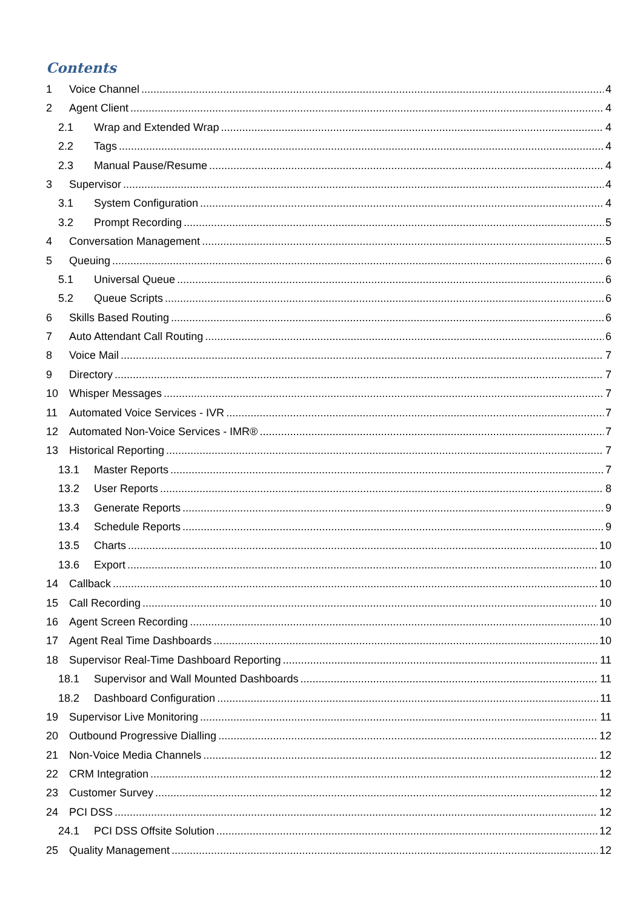Contents
1 Voice Channel 4
2 Agent Client 4
2.1 Wrap and Extended Wrap 4
2.2 Tags 4
2.3 Manual Pause/Resume 4
3 Supervisor 4
3.1 System Configuration 4
3.2 Prompt Recording 5
4 Conversation Management 5
5 Queuing 6
5.1 Universal Queue 6
5.2 Queue Scripts 6
6 Skills Based Routing 6
7 Auto Attendant Call Routing 6
8 Voice Mail 7
9 Directory 7
10 Whisper Messages 7
11 Automated Voice Services - IVR 7
12 Automated Non-Voice Services - IMR® 7
13 Historical Reporting 7
13.1 Master Reports 7
13.2 User Reports 8
13.3 Generate Reports 9
13.4 Schedule Reports 9
13.5 Charts 10
13.6 Export 10
14 Callback 10
15 Call Recording 10
16 Agent Screen Recording 10
17 Agent Real Time Dashboards 10
18 Supervisor Real-Time Dashboard Reporting 11
18.1 Supervisor and Wall Mounted Dashboards 11
18.2 Dashboard Configuration 11
19 Supervisor Live Monitoring 11
20 Outbound Progressive Dialling 12
21 Non-Voice Media Channels 12
22 CRM Integration 12
23 Customer Survey 12
24 PCI DSS 12
24.1 PCI DSS Offsite Solution 12
25 Quality Management 12